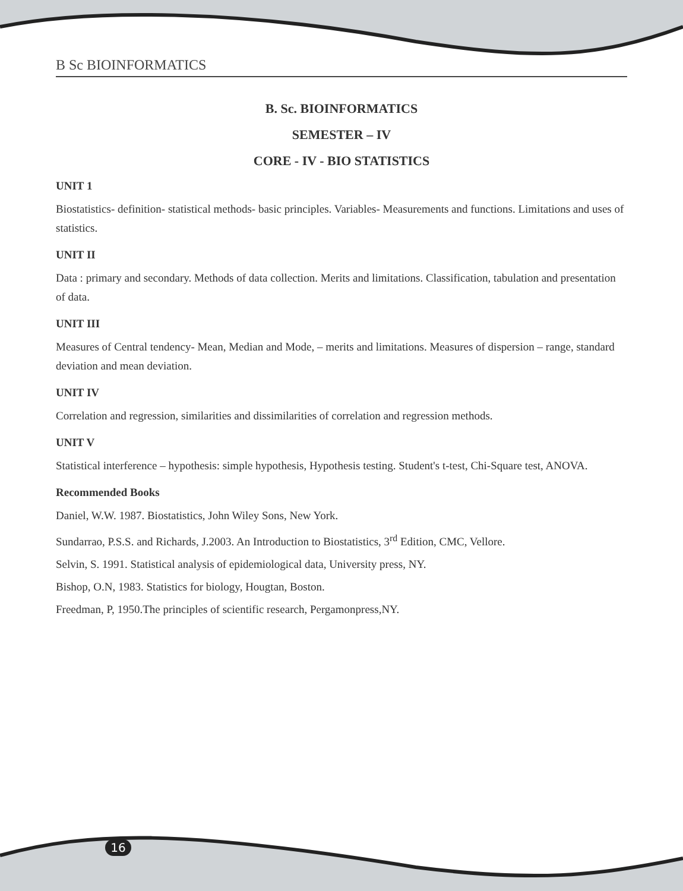B Sc BIOINFORMATICS
B. Sc. BIOINFORMATICS
SEMESTER – IV
CORE - IV - BIO STATISTICS
UNIT 1
Biostatistics- definition- statistical methods- basic principles. Variables- Measurements and functions. Limitations and uses of statistics.
UNIT II
Data : primary and secondary. Methods of data collection. Merits and limitations. Classification, tabulation and presentation of data.
UNIT III
Measures of Central tendency- Mean, Median and Mode, – merits and limitations. Measures of dispersion – range, standard deviation and mean deviation.
UNIT IV
Correlation and regression, similarities and dissimilarities of correlation and regression methods.
UNIT V
Statistical interference – hypothesis: simple hypothesis, Hypothesis testing. Student's t-test, Chi-Square test, ANOVA.
Recommended Books
Daniel, W.W. 1987. Biostatistics, John Wiley Sons, New York.
Sundarrao, P.S.S. and Richards, J.2003. An Introduction to Biostatistics, 3<sup>rd</sup> Edition, CMC, Vellore.
Selvin, S. 1991. Statistical analysis of epidemiological data, University press, NY.
Bishop, O.N, 1983. Statistics for biology, Hougtan, Boston.
Freedman, P, 1950.The principles of scientific research, Pergamonpress,NY.
16